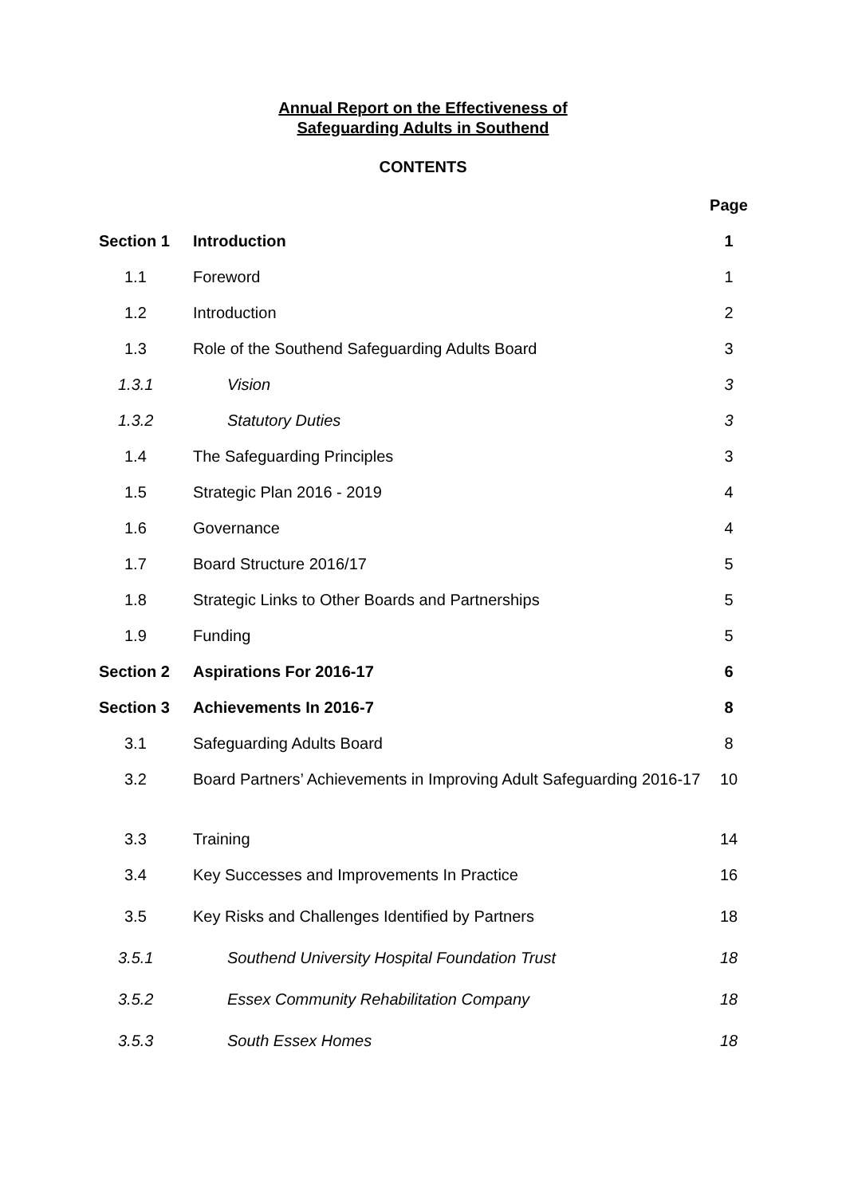Annual Report on the Effectiveness of
Safeguarding Adults in Southend
CONTENTS
| | | Page |
| --- | --- | --- |
| Section 1 | Introduction | 1 |
| 1.1 | Foreword | 1 |
| 1.2 | Introduction | 2 |
| 1.3 | Role of the Southend Safeguarding Adults Board | 3 |
| 1.3.1 | Vision | 3 |
| 1.3.2 | Statutory Duties | 3 |
| 1.4 | The Safeguarding Principles | 3 |
| 1.5 | Strategic Plan 2016 - 2019 | 4 |
| 1.6 | Governance | 4 |
| 1.7 | Board Structure 2016/17 | 5 |
| 1.8 | Strategic Links to Other Boards and Partnerships | 5 |
| 1.9 | Funding | 5 |
| Section 2 | Aspirations For 2016-17 | 6 |
| Section 3 | Achievements In 2016-7 | 8 |
| 3.1 | Safeguarding Adults Board | 8 |
| 3.2 | Board Partners’ Achievements in Improving Adult Safeguarding 2016-17 | 10 |
| 3.3 | Training | 14 |
| 3.4 | Key Successes and Improvements In Practice | 16 |
| 3.5 | Key Risks and Challenges Identified by Partners | 18 |
| 3.5.1 | Southend University Hospital Foundation Trust | 18 |
| 3.5.2 | Essex Community Rehabilitation Company | 18 |
| 3.5.3 | South Essex Homes | 18 |